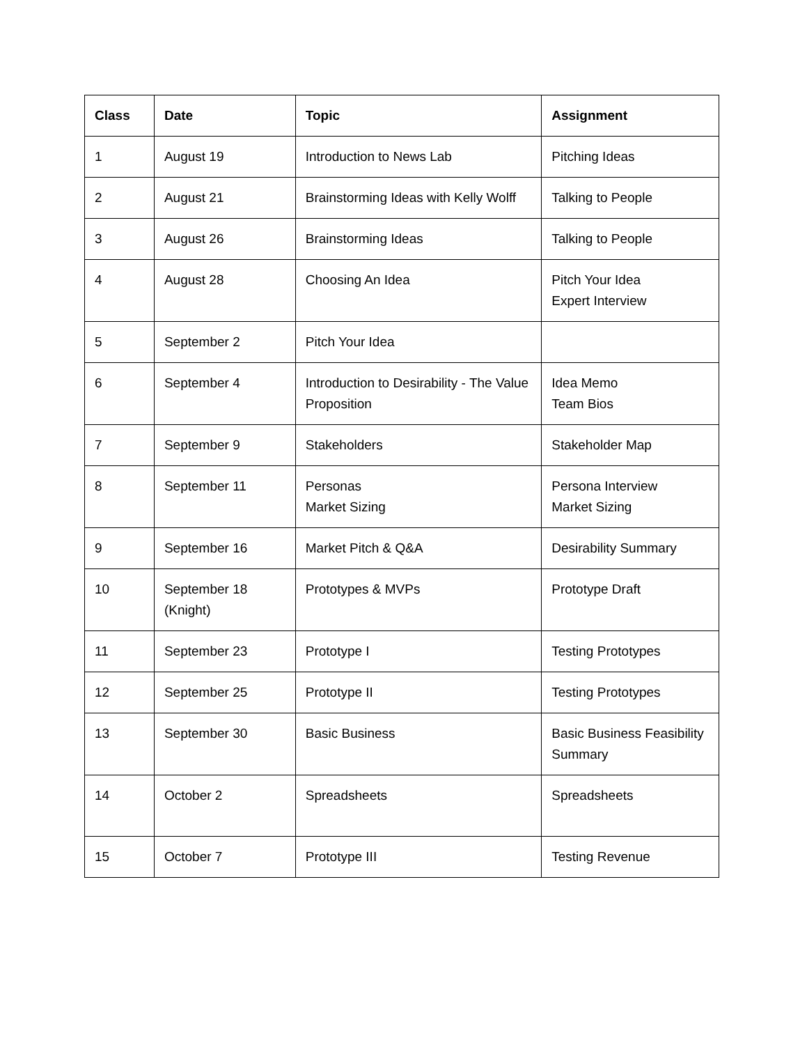| Class | Date | Topic | Assignment |
| --- | --- | --- | --- |
| 1 | August 19 | Introduction to News Lab | Pitching Ideas |
| 2 | August 21 | Brainstorming Ideas with Kelly Wolff | Talking to People |
| 3 | August 26 | Brainstorming Ideas | Talking to People |
| 4 | August 28 | Choosing An Idea | Pitch Your Idea Expert Interview |
| 5 | September 2 | Pitch Your Idea | |
| 6 | September 4 | Introduction to Desirability - The Value Proposition | Idea Memo Team Bios |
| 7 | September 9 | Stakeholders | Stakeholder Map |
| 8 | September 11 | Personas Market Sizing | Persona Interview Market Sizing |
| 9 | September 16 | Market Pitch & Q&A | Desirability Summary |
| 10 | September 18 (Knight) | Prototypes & MVPs | Prototype Draft |
| 11 | September 23 | Prototype I | Testing Prototypes |
| 12 | September 25 | Prototype II | Testing Prototypes |
| 13 | September 30 | Basic Business | Basic Business Feasibility Summary |
| 14 | October 2 | Spreadsheets | Spreadsheets |
| 15 | October 7 | Prototype III | Testing Revenue |